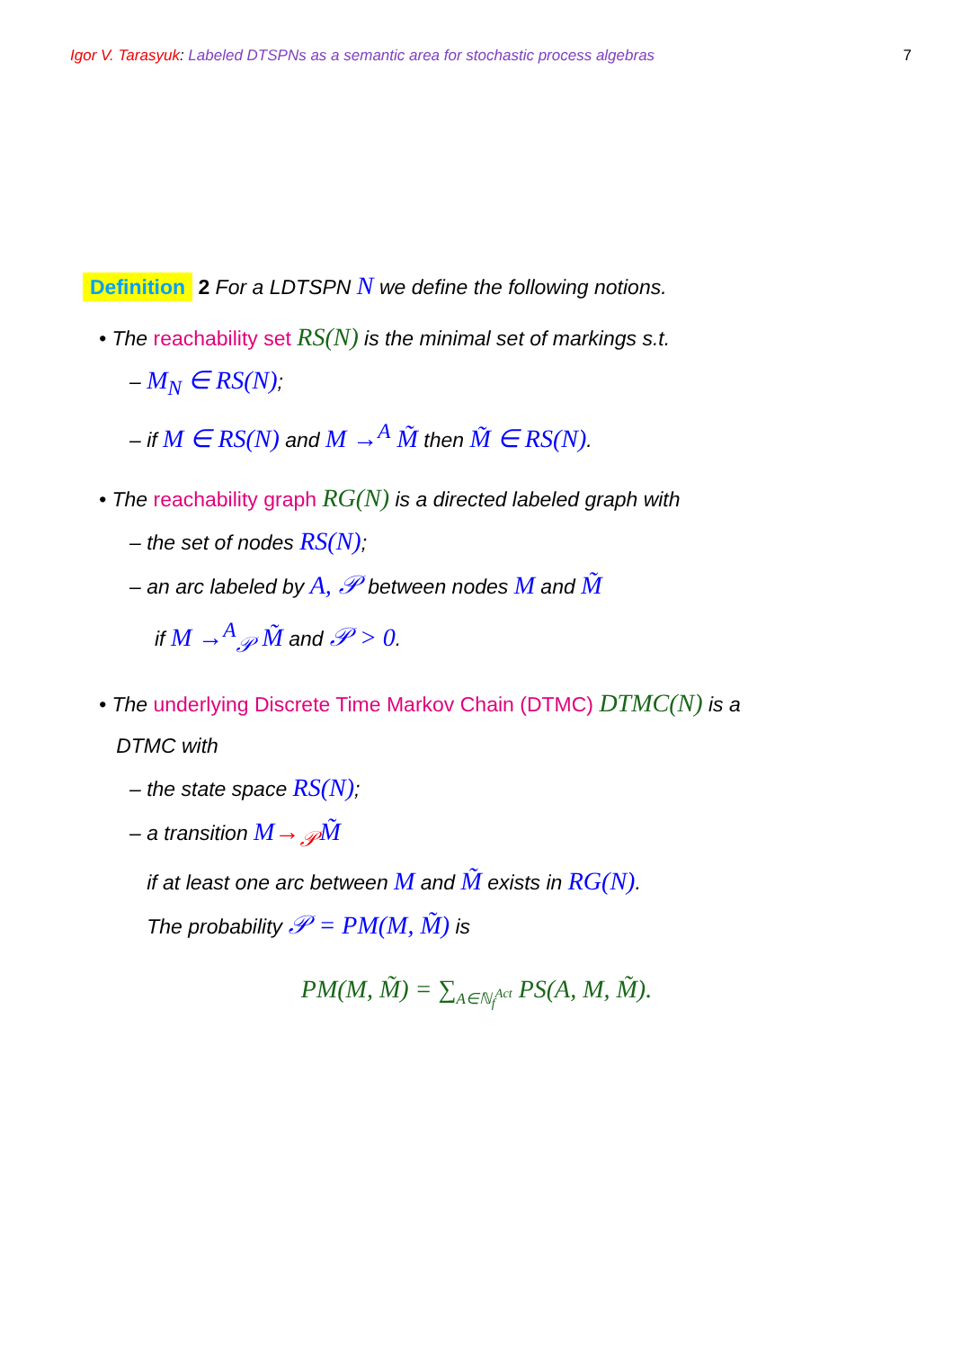Igor V. Tarasyuk: Labeled DTSPNs as a semantic area for stochastic process algebras 7
Definition 2 For a LDTSPN N we define the following notions.
• The reachability set RS(N) is the minimal set of markings s.t.
– M<sub>N</sub> ∈ RS(N);
– if M ∈ RS(N) and M →<sup>A</sup> M̃ then M̃ ∈ RS(N).
• The reachability graph RG(N) is a directed labeled graph with
– the set of nodes RS(N);
– an arc labeled by A, 𝒫 between nodes M and M̃
if M →<sup>A</sup><sub>𝒫</sub> M̃ and 𝒫 > 0.
• The underlying Discrete Time Markov Chain (DTMC) DTMC(N) is a
DTMC with
– the state space RS(N);
– a transition M→<sub>𝒫</sub>M̃
if at least one arc between M and M̃ exists in RG(N).
The probability 𝒫 = PM(M, M̃) is
PM(M, M̃) = ∑<sub>A∈ℕ<sub>f</sub><sup>Act</sup></sub> PS(A, M, M̃).